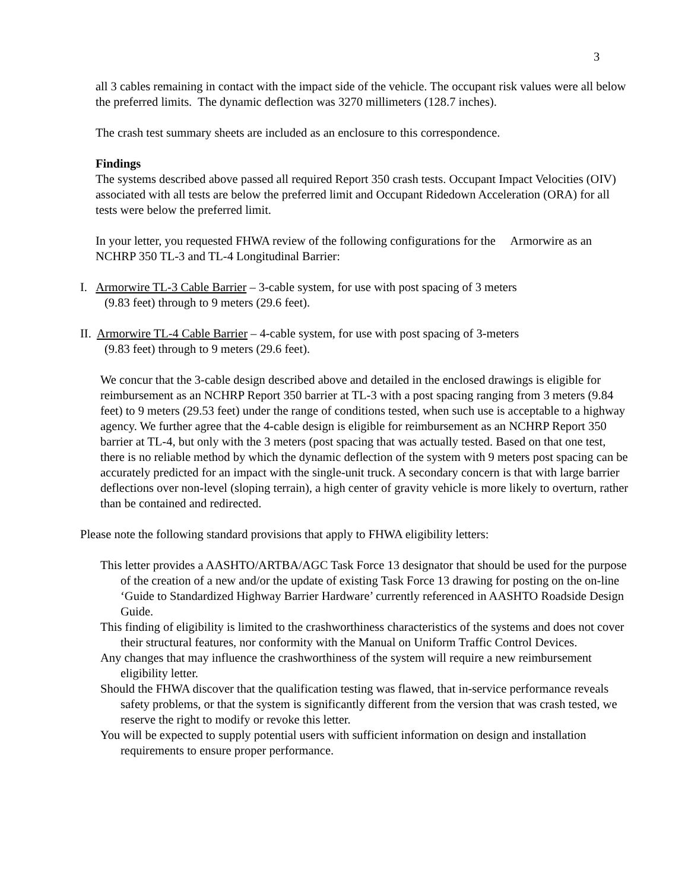3
all 3 cables remaining in contact with the impact side of the vehicle. The occupant risk values were all below the preferred limits. The dynamic deflection was 3270 millimeters (128.7 inches).
The crash test summary sheets are included as an enclosure to this correspondence.
Findings
The systems described above passed all required Report 350 crash tests. Occupant Impact Velocities (OIV) associated with all tests are below the preferred limit and Occupant Ridedown Acceleration (ORA) for all tests were below the preferred limit.
In your letter, you requested FHWA review of the following configurations for the Armorwire as an NCHRP 350 TL-3 and TL-4 Longitudinal Barrier:
I. Armorwire TL-3 Cable Barrier – 3-cable system, for use with post spacing of 3 meters
(9.83 feet) through to 9 meters (29.6 feet).
II. Armorwire TL-4 Cable Barrier – 4-cable system, for use with post spacing of 3-meters
(9.83 feet) through to 9 meters (29.6 feet).
We concur that the 3-cable design described above and detailed in the enclosed drawings is eligible for reimbursement as an NCHRP Report 350 barrier at TL-3 with a post spacing ranging from 3 meters (9.84 feet) to 9 meters (29.53 feet) under the range of conditions tested, when such use is acceptable to a highway agency. We further agree that the 4-cable design is eligible for reimbursement as an NCHRP Report 350 barrier at TL-4, but only with the 3 meters (post spacing that was actually tested. Based on that one test, there is no reliable method by which the dynamic deflection of the system with 9 meters post spacing can be accurately predicted for an impact with the single-unit truck. A secondary concern is that with large barrier deflections over non-level (sloping terrain), a high center of gravity vehicle is more likely to overturn, rather than be contained and redirected.
Please note the following standard provisions that apply to FHWA eligibility letters:
This letter provides a AASHTO/ARTBA/AGC Task Force 13 designator that should be used for the purpose of the creation of a new and/or the update of existing Task Force 13 drawing for posting on the on-line ‘Guide to Standardized Highway Barrier Hardware’ currently referenced in AASHTO Roadside Design Guide.
This finding of eligibility is limited to the crashworthiness characteristics of the systems and does not cover their structural features, nor conformity with the Manual on Uniform Traffic Control Devices.
Any changes that may influence the crashworthiness of the system will require a new reimbursement eligibility letter.
Should the FHWA discover that the qualification testing was flawed, that in-service performance reveals safety problems, or that the system is significantly different from the version that was crash tested, we reserve the right to modify or revoke this letter.
You will be expected to supply potential users with sufficient information on design and installation requirements to ensure proper performance.